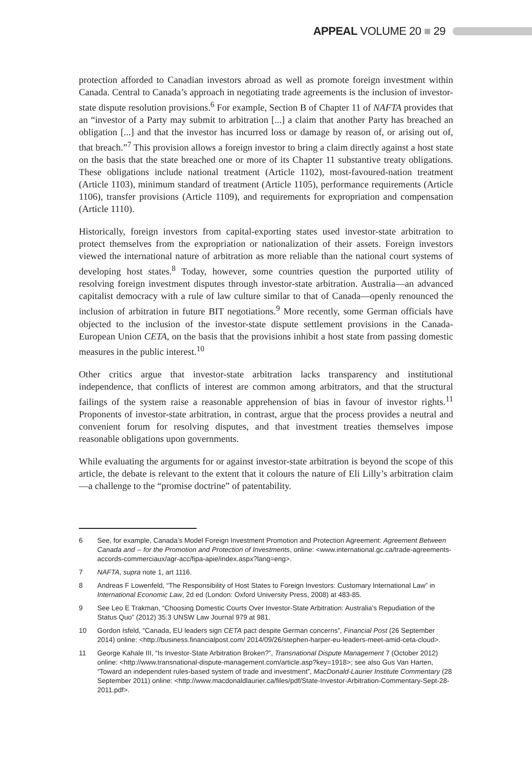APPEAL VOLUME 20 ■ 29
protection afforded to Canadian investors abroad as well as promote foreign investment within Canada. Central to Canada’s approach in negotiating trade agreements is the inclusion of investor-state dispute resolution provisions.<sup>6</sup> For example, Section B of Chapter 11 of NAFTA provides that an “investor of a Party may submit to arbitration [...] a claim that another Party has breached an obligation [...] and that the investor has incurred loss or damage by reason of, or arising out of, that breach.”<sup>7</sup> This provision allows a foreign investor to bring a claim directly against a host state on the basis that the state breached one or more of its Chapter 11 substantive treaty obligations. These obligations include national treatment (Article 1102), most-favoured-nation treatment (Article 1103), minimum standard of treatment (Article 1105), performance requirements (Article 1106), transfer provisions (Article 1109), and requirements for expropriation and compensation (Article 1110).
Historically, foreign investors from capital-exporting states used investor-state arbitration to protect themselves from the expropriation or nationalization of their assets. Foreign investors viewed the international nature of arbitration as more reliable than the national court systems of developing host states.<sup>8</sup> Today, however, some countries question the purported utility of resolving foreign investment disputes through investor-state arbitration. Australia—an advanced capitalist democracy with a rule of law culture similar to that of Canada—openly renounced the inclusion of arbitration in future BIT negotiations.<sup>9</sup> More recently, some German officials have objected to the inclusion of the investor-state dispute settlement provisions in the Canada-European Union CETA, on the basis that the provisions inhibit a host state from passing domestic measures in the public interest.<sup>10</sup>
Other critics argue that investor-state arbitration lacks transparency and institutional independence, that conflicts of interest are common among arbitrators, and that the structural failings of the system raise a reasonable apprehension of bias in favour of investor rights.<sup>11</sup> Proponents of investor-state arbitration, in contrast, argue that the process provides a neutral and convenient forum for resolving disputes, and that investment treaties themselves impose reasonable obligations upon governments.
While evaluating the arguments for or against investor-state arbitration is beyond the scope of this article, the debate is relevant to the extent that it colours the nature of Eli Lilly’s arbitration claim—a challenge to the “promise doctrine” of patentability.
6 See, for example, Canada’s Model Foreign Investment Promotion and Protection Agreement: Agreement Between Canada and -- for the Promotion and Protection of Investments, online: <www.international.gc.ca/trade-agreements-accords-commerciaux/agr-acc/fipa-apie/index.aspx?lang=eng>.
7 NAFTA, supra note 1, art 1116.
8 Andreas F Lowenfeld, “The Responsibility of Host States to Foreign Investors: Customary International Law” in International Economic Law, 2d ed (London: Oxford University Press, 2008) at 483-85.
9 See Leo E Trakman, “Choosing Domestic Courts Over Investor-State Arbitration: Australia’s Repudiation of the Status Quo” (2012) 35:3 UNSW Law Journal 979 at 981.
10 Gordon Isfeld, “Canada, EU leaders sign CETA pact despite German concerns”, Financial Post (26 September 2014) online: <http://business.financialpost.com/ 2014/09/26/stephen-harper-eu-leaders-meet-amid-ceta-cloud>.
11 George Kahale III, “Is Investor-State Arbitration Broken?”, Transnational Dispute Management 7 (October 2012) online: <http://www.transnational-dispute-management.com/article.asp?key=1918>; see also Gus Van Harten, “Toward an independent rules-based system of trade and investment”, MacDonald-Laurier Institute Commentary (28 September 2011) online: <http://www.macdonaldlaurier.ca/files/pdf/State-Investor-Arbitration-Commentary-Sept-28-2011.pdf>.